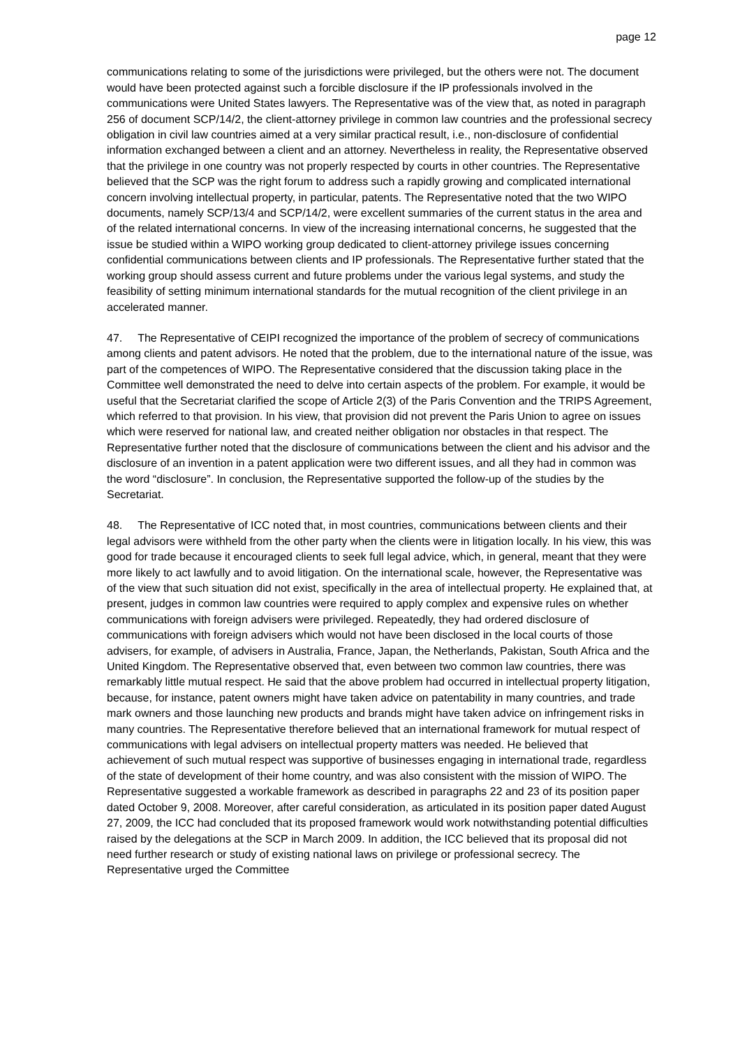page 12
communications relating to some of the jurisdictions were privileged, but the others were not. The document would have been protected against such a forcible disclosure if the IP professionals involved in the communications were United States lawyers. The Representative was of the view that, as noted in paragraph 256 of document SCP/14/2, the client-attorney privilege in common law countries and the professional secrecy obligation in civil law countries aimed at a very similar practical result, i.e., non-disclosure of confidential information exchanged between a client and an attorney. Nevertheless in reality, the Representative observed that the privilege in one country was not properly respected by courts in other countries. The Representative believed that the SCP was the right forum to address such a rapidly growing and complicated international concern involving intellectual property, in particular, patents. The Representative noted that the two WIPO documents, namely SCP/13/4 and SCP/14/2, were excellent summaries of the current status in the area and of the related international concerns. In view of the increasing international concerns, he suggested that the issue be studied within a WIPO working group dedicated to client-attorney privilege issues concerning confidential communications between clients and IP professionals. The Representative further stated that the working group should assess current and future problems under the various legal systems, and study the feasibility of setting minimum international standards for the mutual recognition of the client privilege in an accelerated manner.
47. The Representative of CEIPI recognized the importance of the problem of secrecy of communications among clients and patent advisors. He noted that the problem, due to the international nature of the issue, was part of the competences of WIPO. The Representative considered that the discussion taking place in the Committee well demonstrated the need to delve into certain aspects of the problem. For example, it would be useful that the Secretariat clarified the scope of Article 2(3) of the Paris Convention and the TRIPS Agreement, which referred to that provision. In his view, that provision did not prevent the Paris Union to agree on issues which were reserved for national law, and created neither obligation nor obstacles in that respect. The Representative further noted that the disclosure of communications between the client and his advisor and the disclosure of an invention in a patent application were two different issues, and all they had in common was the word “disclosure”. In conclusion, the Representative supported the follow-up of the studies by the Secretariat.
48. The Representative of ICC noted that, in most countries, communications between clients and their legal advisors were withheld from the other party when the clients were in litigation locally. In his view, this was good for trade because it encouraged clients to seek full legal advice, which, in general, meant that they were more likely to act lawfully and to avoid litigation. On the international scale, however, the Representative was of the view that such situation did not exist, specifically in the area of intellectual property. He explained that, at present, judges in common law countries were required to apply complex and expensive rules on whether communications with foreign advisers were privileged. Repeatedly, they had ordered disclosure of communications with foreign advisers which would not have been disclosed in the local courts of those advisers, for example, of advisers in Australia, France, Japan, the Netherlands, Pakistan, South Africa and the United Kingdom. The Representative observed that, even between two common law countries, there was remarkably little mutual respect. He said that the above problem had occurred in intellectual property litigation, because, for instance, patent owners might have taken advice on patentability in many countries, and trade mark owners and those launching new products and brands might have taken advice on infringement risks in many countries. The Representative therefore believed that an international framework for mutual respect of communications with legal advisers on intellectual property matters was needed. He believed that achievement of such mutual respect was supportive of businesses engaging in international trade, regardless of the state of development of their home country, and was also consistent with the mission of WIPO. The Representative suggested a workable framework as described in paragraphs 22 and 23 of its position paper dated October 9, 2008. Moreover, after careful consideration, as articulated in its position paper dated August 27, 2009, the ICC had concluded that its proposed framework would work notwithstanding potential difficulties raised by the delegations at the SCP in March 2009. In addition, the ICC believed that its proposal did not need further research or study of existing national laws on privilege or professional secrecy. The Representative urged the Committee